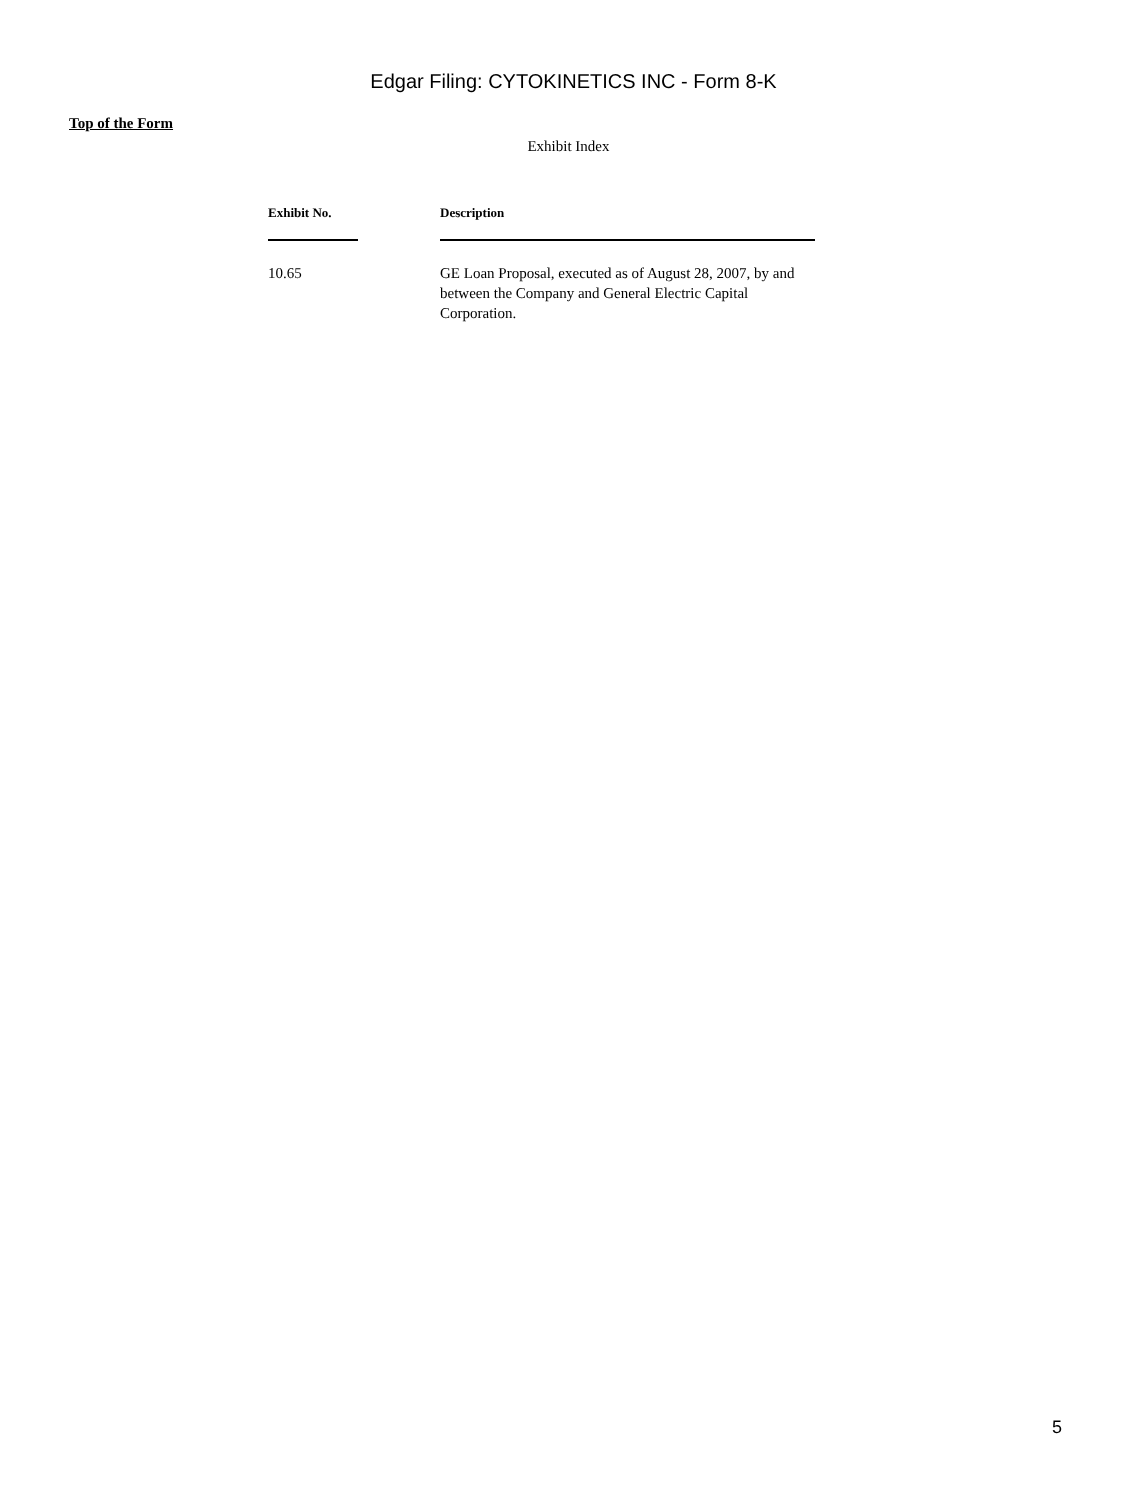Edgar Filing: CYTOKINETICS INC - Form 8-K
Top of the Form
Exhibit Index
| Exhibit No. | | Description |
| --- | --- | --- |
| 10.65 | | GE Loan Proposal, executed as of August 28, 2007, by and between the Company and General Electric Capital Corporation. |
5